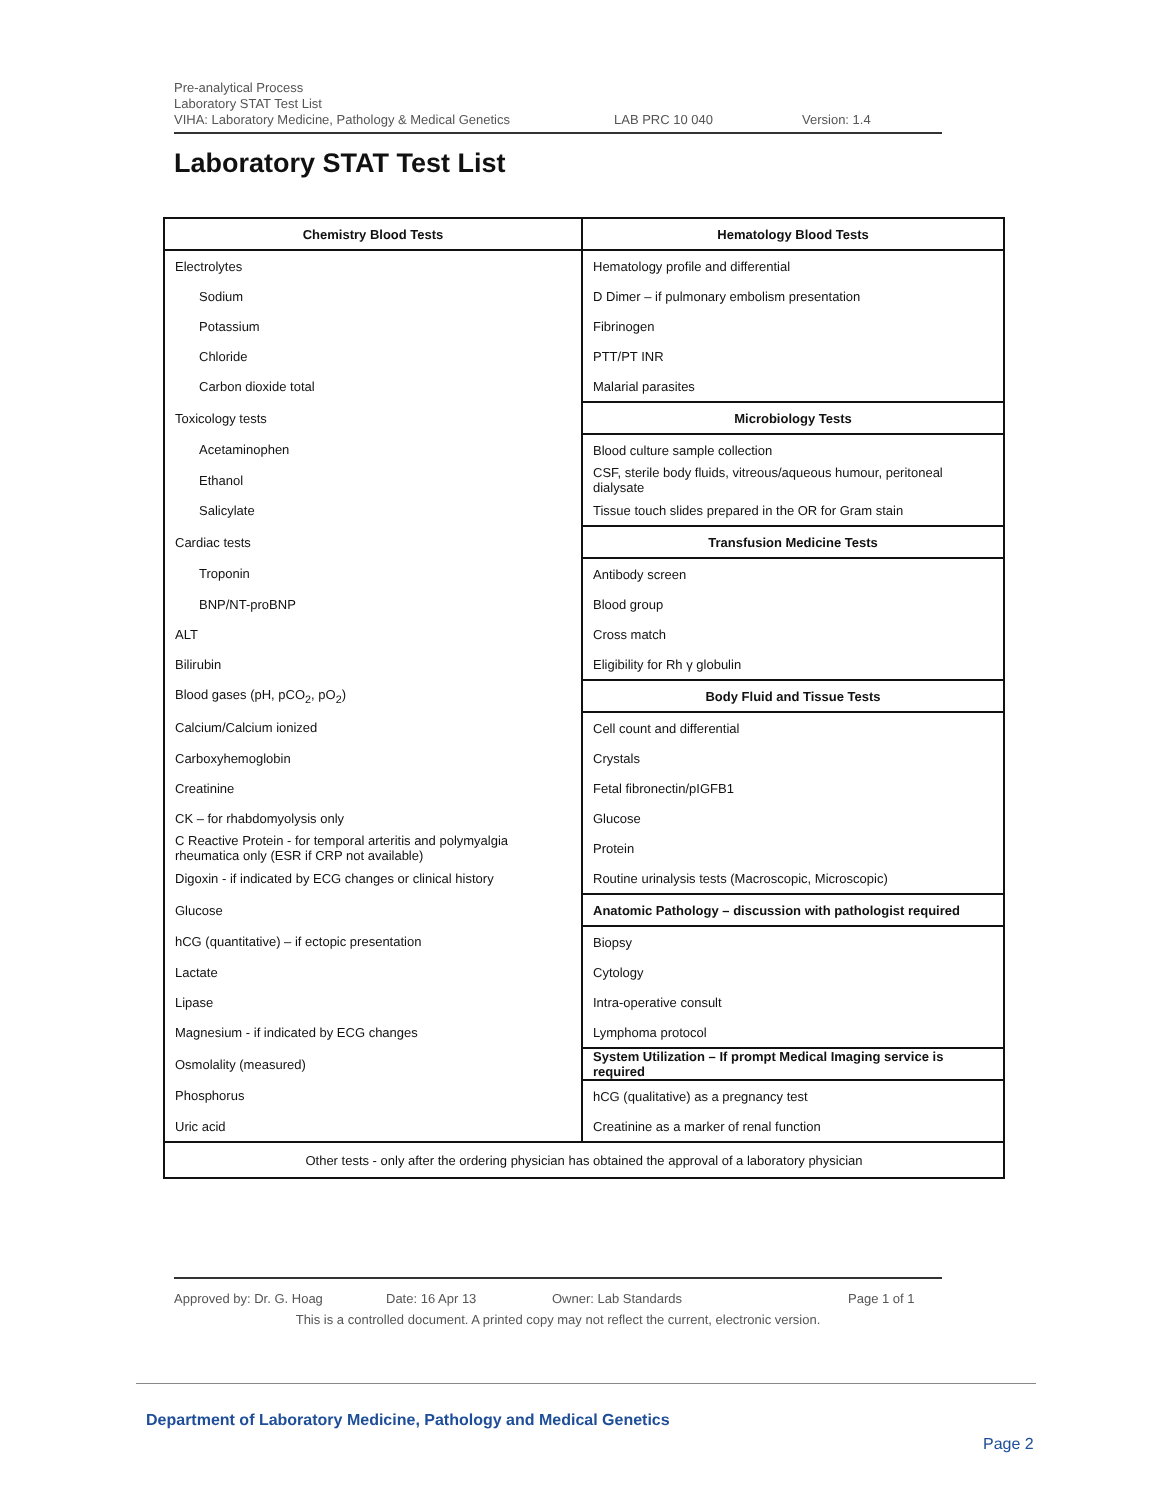Pre-analytical Process
Laboratory STAT Test List
VIHA: Laboratory Medicine, Pathology & Medical Genetics LAB PRC 10 040 Version: 1.4
Laboratory STAT Test List
| Chemistry Blood Tests | Hematology Blood Tests |
| --- | --- |
| Electrolytes | Hematology profile and differential |
| Sodium | D Dimer – if pulmonary embolism presentation |
| Potassium | Fibrinogen |
| Chloride | PTT/PT INR |
| Carbon dioxide total | Malarial parasites |
| Toxicology tests | Microbiology Tests |
| Acetaminophen | Blood culture sample collection |
| Ethanol | CSF, sterile body fluids, vitreous/aqueous humour, peritoneal dialysate |
| Salicylate | Tissue touch slides prepared in the OR for Gram stain |
| Cardiac tests | Transfusion Medicine Tests |
| Troponin | Antibody screen |
| BNP/NT-proBNP | Blood group |
| ALT | Cross match |
| Bilirubin | Eligibility for Rh γ globulin |
| Blood gases (pH, pCO<sub>2</sub>, pO<sub>2</sub>) | Body Fluid and Tissue Tests |
| Calcium/Calcium ionized | Cell count and differential |
| Carboxyhemoglobin | Crystals |
| Creatinine | Fetal fibronectin/pIGFB1 |
| CK – for rhabdomyolysis only | Glucose |
| C Reactive Protein - for temporal arteritis and polymyalgia rheumatica only (ESR if CRP not available) | Protein |
| Digoxin - if indicated by ECG changes or clinical history | Routine urinalysis tests (Macroscopic, Microscopic) |
| Glucose | Anatomic Pathology – discussion with pathologist required |
| hCG (quantitative) – if ectopic presentation | Biopsy |
| Lactate | Cytology |
| Lipase | Intra-operative consult |
| Magnesium - if indicated by ECG changes | Lymphoma protocol |
| Osmolality (measured) | System Utilization – If prompt Medical Imaging service is required |
| Phosphorus | hCG (qualitative) as a pregnancy test |
| Uric acid | Creatinine as a marker of renal function |
| Other tests - only after the ordering physician has obtained the approval of a laboratory physician | |
Approved by: Dr. G. Hoag Date: 16 Apr 13 Owner: Lab Standards Page 1 of 1
This is a controlled document. A printed copy may not reflect the current, electronic version.
Department of Laboratory Medicine, Pathology and Medical Genetics
Page 2